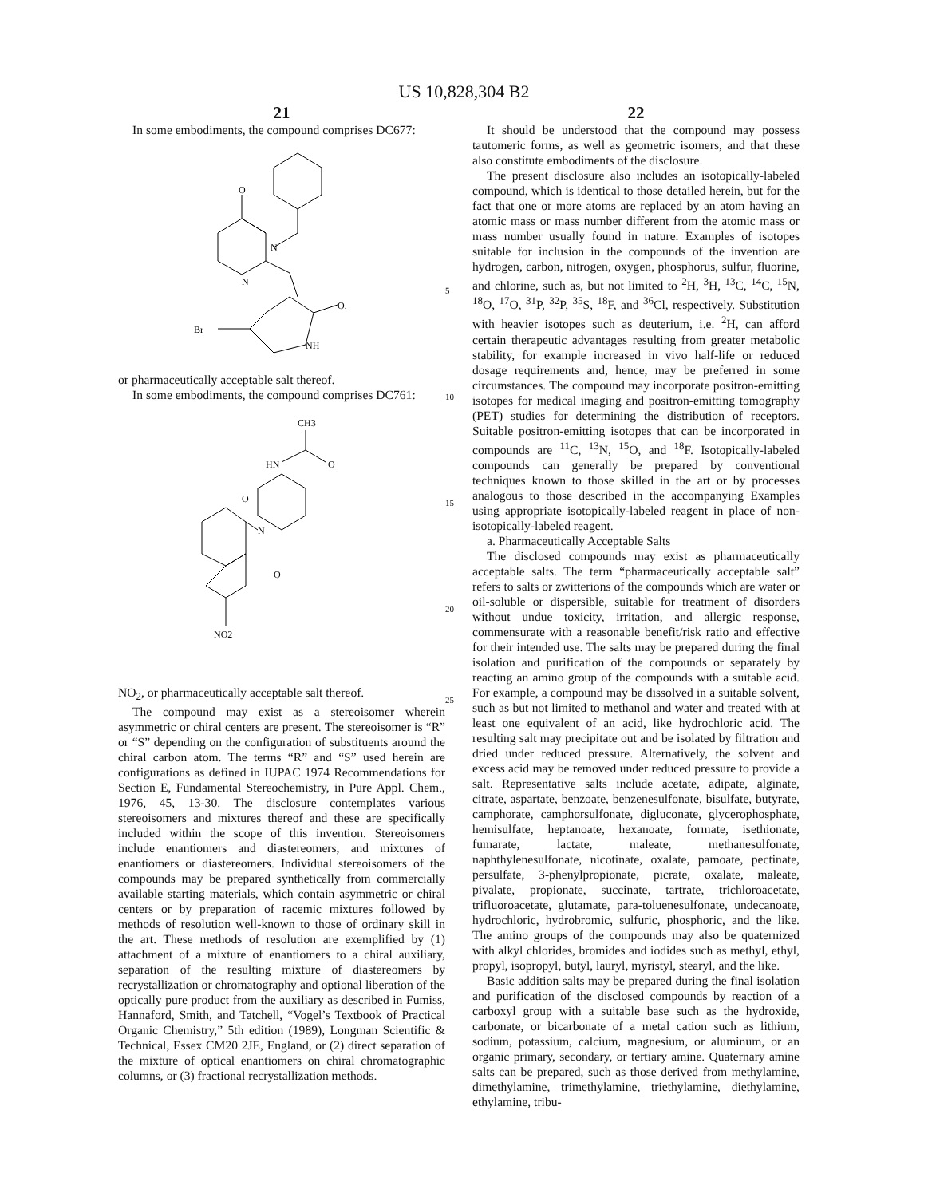US 10,828,304 B2
21
In some embodiments, the compound comprises DC677:
O
N
N
Br
O,
NH
or pharmaceutically acceptable salt thereof.
In some embodiments, the compound comprises DC761:
CH3
HN
O
N
NO2
O
O
NO<sub>2</sub>, or pharmaceutically acceptable salt thereof.
The compound may exist as a stereoisomer wherein asymmetric or chiral centers are present. The stereoisomer is “R” or “S” depending on the configuration of substituents around the chiral carbon atom. The terms “R” and “S” used herein are configurations as defined in IUPAC 1974 Recommendations for Section E, Fundamental Stereochemistry, in Pure Appl. Chem., 1976, 45, 13-30. The disclosure contemplates various stereoisomers and mixtures thereof and these are specifically included within the scope of this invention. Stereoisomers include enantiomers and diastereomers, and mixtures of enantiomers or diastereomers. Individual stereoisomers of the compounds may be prepared synthetically from commercially available starting materials, which contain asymmetric or chiral centers or by preparation of racemic mixtures followed by methods of resolution well-known to those of ordinary skill in the art. These methods of resolution are exemplified by (1) attachment of a mixture of enantiomers to a chiral auxiliary, separation of the resulting mixture of diastereomers by recrystallization or chromatography and optional liberation of the optically pure product from the auxiliary as described in Fumiss, Hannaford, Smith, and Tatchell, “Vogel’s Textbook of Practical Organic Chemistry,” 5th edition (1989), Longman Scientific & Technical, Essex CM20 2JE, England, or (2) direct separation of the mixture of optical enantiomers on chiral chromatographic columns, or (3) fractional recrystallization methods.
5
10
15
20
25
22
It should be understood that the compound may possess tautomeric forms, as well as geometric isomers, and that these also constitute embodiments of the disclosure.
The present disclosure also includes an isotopically-labeled compound, which is identical to those detailed herein, but for the fact that one or more atoms are replaced by an atom having an atomic mass or mass number different from the atomic mass or mass number usually found in nature. Examples of isotopes suitable for inclusion in the compounds of the invention are hydrogen, carbon, nitrogen, oxygen, phosphorus, sulfur, fluorine, and chlorine, such as, but not limited to <sup>2</sup>H, <sup>3</sup>H, <sup>13</sup>C, <sup>14</sup>C, <sup>15</sup>N, <sup>18</sup>O, <sup>17</sup>O, <sup>31</sup>P, <sup>32</sup>P, <sup>35</sup>S, <sup>18</sup>F, and <sup>36</sup>Cl, respectively. Substitution with heavier isotopes such as deuterium, i.e. <sup>2</sup>H, can afford certain therapeutic advantages resulting from greater metabolic stability, for example increased in vivo half-life or reduced dosage requirements and, hence, may be preferred in some circumstances. The compound may incorporate positron-emitting isotopes for medical imaging and positron-emitting tomography (PET) studies for determining the distribution of receptors. Suitable positron-emitting isotopes that can be incorporated in compounds are <sup>11</sup>C, <sup>13</sup>N, <sup>15</sup>O, and <sup>18</sup>F. Isotopically-labeled compounds can generally be prepared by conventional techniques known to those skilled in the art or by processes analogous to those described in the accompanying Examples using appropriate isotopically-labeled reagent in place of non-isotopically-labeled reagent.
a. Pharmaceutically Acceptable Salts
The disclosed compounds may exist as pharmaceutically acceptable salts. The term “pharmaceutically acceptable salt” refers to salts or zwitterions of the compounds which are water or oil-soluble or dispersible, suitable for treatment of disorders without undue toxicity, irritation, and allergic response, commensurate with a reasonable benefit/risk ratio and effective for their intended use. The salts may be prepared during the final isolation and purification of the compounds or separately by reacting an amino group of the compounds with a suitable acid. For example, a compound may be dissolved in a suitable solvent, such as but not limited to methanol and water and treated with at least one equivalent of an acid, like hydrochloric acid. The resulting salt may precipitate out and be isolated by filtration and dried under reduced pressure. Alternatively, the solvent and excess acid may be removed under reduced pressure to provide a salt. Representative salts include acetate, adipate, alginate, citrate, aspartate, benzoate, benzenesulfonate, bisulfate, butyrate, camphorate, camphorsulfonate, digluconate, glycerophosphate, hemisulfate, heptanoate, hexanoate, formate, isethionate, fumarate, lactate, maleate, methanesulfonate, naphthylenesulfonate, nicotinate, oxalate, pamoate, pectinate, persulfate, 3-phenylpropionate, picrate, oxalate, maleate, pivalate, propionate, succinate, tartrate, trichloroacetate, trifluoroacetate, glutamate, para-toluenesulfonate, undecanoate, hydrochloric, hydrobromic, sulfuric, phosphoric, and the like. The amino groups of the compounds may also be quaternized with alkyl chlorides, bromides and iodides such as methyl, ethyl, propyl, isopropyl, butyl, lauryl, myristyl, stearyl, and the like.
Basic addition salts may be prepared during the final isolation and purification of the disclosed compounds by reaction of a carboxyl group with a suitable base such as the hydroxide, carbonate, or bicarbonate of a metal cation such as lithium, sodium, potassium, calcium, magnesium, or aluminum, or an organic primary, secondary, or tertiary amine. Quaternary amine salts can be prepared, such as those derived from methylamine, dimethylamine, trimethylamine, triethylamine, diethylamine, ethylamine, tribu-